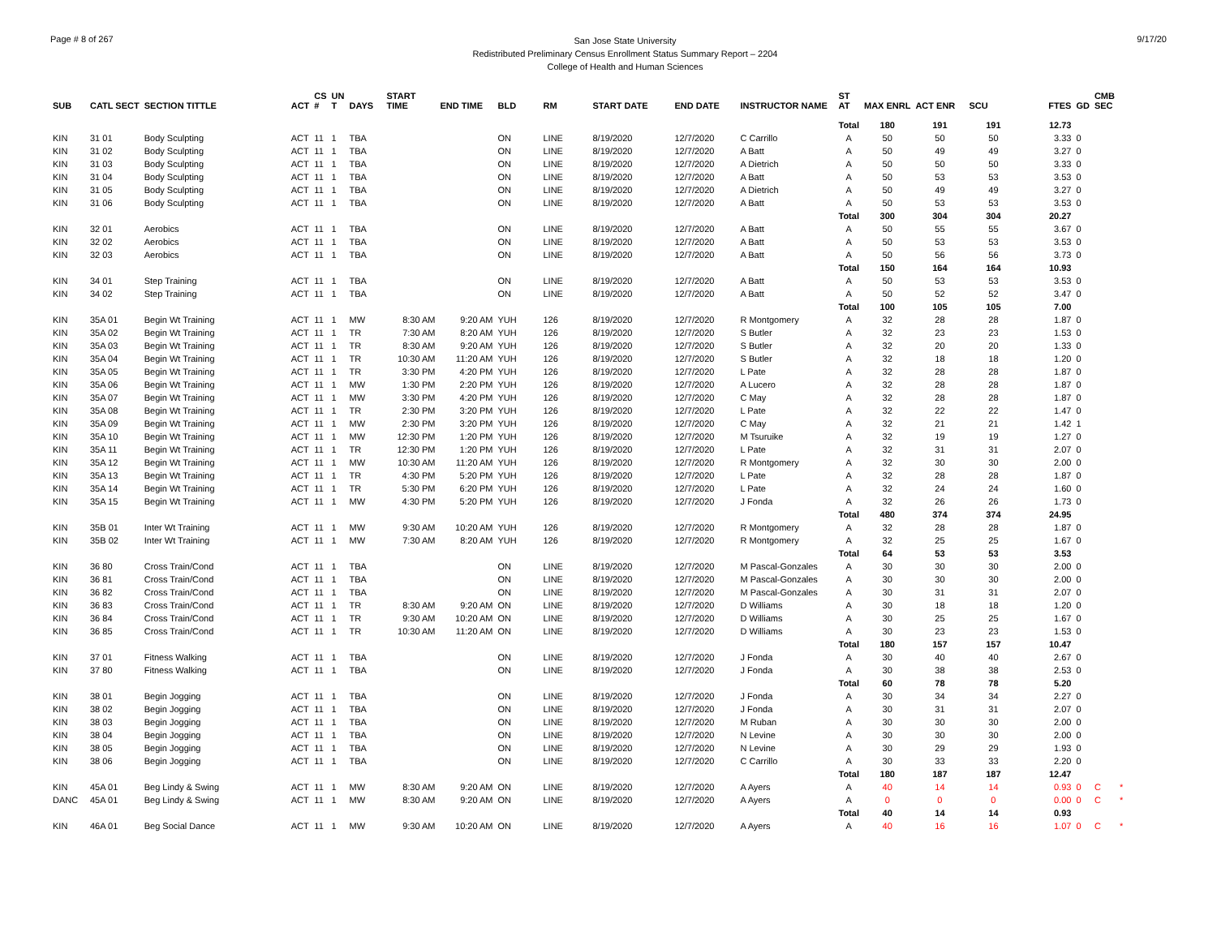Page # 8 of 267
San Jose State University
Redistributed Preliminary Census Enrollment Status Summary Report – 2204
College of Health and Human Sciences
9/17/20
| SUB | CATL SECT | SECTION TITTLE | ACT | CS # | UN T | DAYS | START TIME | END TIME | BLD | RM | START DATE | END DATE | INSTRUCTOR NAME | ST AT | MAX ENRL | ACT ENR | SCU | FTES | GD | CMB SEC | |
| --- | --- | --- | --- | --- | --- | --- | --- | --- | --- | --- | --- | --- | --- | --- | --- | --- | --- | --- | --- | --- | --- |
| | | | | | | | | | | | | | | Total | 180 | 191 | 191 | 12.73 | | | |
| KIN | 31 01 | Body Sculpting | ACT | 11 | 1 | TBA | | | ON | LINE | 8/19/2020 | 12/7/2020 | C Carrillo | A | 50 | 50 | 50 | 3.33 | 0 | | |
| KIN | 31 02 | Body Sculpting | ACT | 11 | 1 | TBA | | | ON | LINE | 8/19/2020 | 12/7/2020 | A Batt | A | 50 | 49 | 49 | 3.27 | 0 | | |
| KIN | 31 03 | Body Sculpting | ACT | 11 | 1 | TBA | | | ON | LINE | 8/19/2020 | 12/7/2020 | A Dietrich | A | 50 | 50 | 50 | 3.33 | 0 | | |
| KIN | 31 04 | Body Sculpting | ACT | 11 | 1 | TBA | | | ON | LINE | 8/19/2020 | 12/7/2020 | A Batt | A | 50 | 53 | 53 | 3.53 | 0 | | |
| KIN | 31 05 | Body Sculpting | ACT | 11 | 1 | TBA | | | ON | LINE | 8/19/2020 | 12/7/2020 | A Dietrich | A | 50 | 49 | 49 | 3.27 | 0 | | |
| KIN | 31 06 | Body Sculpting | ACT | 11 | 1 | TBA | | | ON | LINE | 8/19/2020 | 12/7/2020 | A Batt | A | 50 | 53 | 53 | 3.53 | 0 | | |
| | | | | | | | | | | | | | | Total | 300 | 304 | 304 | 20.27 | | | |
| KIN | 32 01 | Aerobics | ACT | 11 | 1 | TBA | | | ON | LINE | 8/19/2020 | 12/7/2020 | A Batt | A | 50 | 55 | 55 | 3.67 | 0 | | |
| KIN | 32 02 | Aerobics | ACT | 11 | 1 | TBA | | | ON | LINE | 8/19/2020 | 12/7/2020 | A Batt | A | 50 | 53 | 53 | 3.53 | 0 | | |
| KIN | 32 03 | Aerobics | ACT | 11 | 1 | TBA | | | ON | LINE | 8/19/2020 | 12/7/2020 | A Batt | A | 50 | 56 | 56 | 3.73 | 0 | | |
| | | | | | | | | | | | | | | Total | 150 | 164 | 164 | 10.93 | | | |
| KIN | 34 01 | Step Training | ACT | 11 | 1 | TBA | | | ON | LINE | 8/19/2020 | 12/7/2020 | A Batt | A | 50 | 53 | 53 | 3.53 | 0 | | |
| KIN | 34 02 | Step Training | ACT | 11 | 1 | TBA | | | ON | LINE | 8/19/2020 | 12/7/2020 | A Batt | A | 50 | 52 | 52 | 3.47 | 0 | | |
| | | | | | | | | | | | | | | Total | 100 | 105 | 105 | 7.00 | | | |
| KIN | 35A 01 | Begin Wt Training | ACT | 11 | 1 | MW | 8:30 AM | 9:20 AM | YUH | 126 | 8/19/2020 | 12/7/2020 | R Montgomery | A | 32 | 28 | 28 | 1.87 | 0 | | |
| KIN | 35A 02 | Begin Wt Training | ACT | 11 | 1 | TR | 7:30 AM | 8:20 AM | YUH | 126 | 8/19/2020 | 12/7/2020 | S Butler | A | 32 | 23 | 23 | 1.53 | 0 | | |
| KIN | 35A 03 | Begin Wt Training | ACT | 11 | 1 | TR | 8:30 AM | 9:20 AM | YUH | 126 | 8/19/2020 | 12/7/2020 | S Butler | A | 32 | 20 | 20 | 1.33 | 0 | | |
| KIN | 35A 04 | Begin Wt Training | ACT | 11 | 1 | TR | 10:30 AM | 11:20 AM | YUH | 126 | 8/19/2020 | 12/7/2020 | S Butler | A | 32 | 18 | 18 | 1.20 | 0 | | |
| KIN | 35A 05 | Begin Wt Training | ACT | 11 | 1 | TR | 3:30 PM | 4:20 PM | YUH | 126 | 8/19/2020 | 12/7/2020 | L Pate | A | 32 | 28 | 28 | 1.87 | 0 | | |
| KIN | 35A 06 | Begin Wt Training | ACT | 11 | 1 | MW | 1:30 PM | 2:20 PM | YUH | 126 | 8/19/2020 | 12/7/2020 | A Lucero | A | 32 | 28 | 28 | 1.87 | 0 | | |
| KIN | 35A 07 | Begin Wt Training | ACT | 11 | 1 | MW | 3:30 PM | 4:20 PM | YUH | 126 | 8/19/2020 | 12/7/2020 | C May | A | 32 | 28 | 28 | 1.87 | 0 | | |
| KIN | 35A 08 | Begin Wt Training | ACT | 11 | 1 | TR | 2:30 PM | 3:20 PM | YUH | 126 | 8/19/2020 | 12/7/2020 | L Pate | A | 32 | 22 | 22 | 1.47 | 0 | | |
| KIN | 35A 09 | Begin Wt Training | ACT | 11 | 1 | MW | 2:30 PM | 3:20 PM | YUH | 126 | 8/19/2020 | 12/7/2020 | C May | A | 32 | 21 | 21 | 1.42 | 1 | | |
| KIN | 35A 10 | Begin Wt Training | ACT | 11 | 1 | MW | 12:30 PM | 1:20 PM | YUH | 126 | 8/19/2020 | 12/7/2020 | M Tsuruike | A | 32 | 19 | 19 | 1.27 | 0 | | |
| KIN | 35A 11 | Begin Wt Training | ACT | 11 | 1 | TR | 12:30 PM | 1:20 PM | YUH | 126 | 8/19/2020 | 12/7/2020 | L Pate | A | 32 | 31 | 31 | 2.07 | 0 | | |
| KIN | 35A 12 | Begin Wt Training | ACT | 11 | 1 | MW | 10:30 AM | 11:20 AM | YUH | 126 | 8/19/2020 | 12/7/2020 | R Montgomery | A | 32 | 30 | 30 | 2.00 | 0 | | |
| KIN | 35A 13 | Begin Wt Training | ACT | 11 | 1 | TR | 4:30 PM | 5:20 PM | YUH | 126 | 8/19/2020 | 12/7/2020 | L Pate | A | 32 | 28 | 28 | 1.87 | 0 | | |
| KIN | 35A 14 | Begin Wt Training | ACT | 11 | 1 | TR | 5:30 PM | 6:20 PM | YUH | 126 | 8/19/2020 | 12/7/2020 | L Pate | A | 32 | 24 | 24 | 1.60 | 0 | | |
| KIN | 35A 15 | Begin Wt Training | ACT | 11 | 1 | MW | 4:30 PM | 5:20 PM | YUH | 126 | 8/19/2020 | 12/7/2020 | J Fonda | A | 32 | 26 | 26 | 1.73 | 0 | | |
| | | | | | | | | | | | | | | Total | 480 | 374 | 374 | 24.95 | | | |
| KIN | 35B 01 | Inter Wt Training | ACT | 11 | 1 | MW | 9:30 AM | 10:20 AM | YUH | 126 | 8/19/2020 | 12/7/2020 | R Montgomery | A | 32 | 28 | 28 | 1.87 | 0 | | |
| KIN | 35B 02 | Inter Wt Training | ACT | 11 | 1 | MW | 7:30 AM | 8:20 AM | YUH | 126 | 8/19/2020 | 12/7/2020 | R Montgomery | A | 32 | 25 | 25 | 1.67 | 0 | | |
| | | | | | | | | | | | | | | Total | 64 | 53 | 53 | 3.53 | | | |
| KIN | 36 80 | Cross Train/Cond | ACT | 11 | 1 | TBA | | | ON | LINE | 8/19/2020 | 12/7/2020 | M Pascal-Gonzales | A | 30 | 30 | 30 | 2.00 | 0 | | |
| KIN | 36 81 | Cross Train/Cond | ACT | 11 | 1 | TBA | | | ON | LINE | 8/19/2020 | 12/7/2020 | M Pascal-Gonzales | A | 30 | 30 | 30 | 2.00 | 0 | | |
| KIN | 36 82 | Cross Train/Cond | ACT | 11 | 1 | TBA | | | ON | LINE | 8/19/2020 | 12/7/2020 | M Pascal-Gonzales | A | 30 | 31 | 31 | 2.07 | 0 | | |
| KIN | 36 83 | Cross Train/Cond | ACT | 11 | 1 | TR | 8:30 AM | 9:20 AM | ON | LINE | 8/19/2020 | 12/7/2020 | D Williams | A | 30 | 18 | 18 | 1.20 | 0 | | |
| KIN | 36 84 | Cross Train/Cond | ACT | 11 | 1 | TR | 9:30 AM | 10:20 AM | ON | LINE | 8/19/2020 | 12/7/2020 | D Williams | A | 30 | 25 | 25 | 1.67 | 0 | | |
| KIN | 36 85 | Cross Train/Cond | ACT | 11 | 1 | TR | 10:30 AM | 11:20 AM | ON | LINE | 8/19/2020 | 12/7/2020 | D Williams | A | 30 | 23 | 23 | 1.53 | 0 | | |
| | | | | | | | | | | | | | | Total | 180 | 157 | 157 | 10.47 | | | |
| KIN | 37 01 | Fitness Walking | ACT | 11 | 1 | TBA | | | ON | LINE | 8/19/2020 | 12/7/2020 | J Fonda | A | 30 | 40 | 40 | 2.67 | 0 | | |
| KIN | 37 80 | Fitness Walking | ACT | 11 | 1 | TBA | | | ON | LINE | 8/19/2020 | 12/7/2020 | J Fonda | A | 30 | 38 | 38 | 2.53 | 0 | | |
| | | | | | | | | | | | | | | Total | 60 | 78 | 78 | 5.20 | | | |
| KIN | 38 01 | Begin Jogging | ACT | 11 | 1 | TBA | | | ON | LINE | 8/19/2020 | 12/7/2020 | J Fonda | A | 30 | 34 | 34 | 2.27 | 0 | | |
| KIN | 38 02 | Begin Jogging | ACT | 11 | 1 | TBA | | | ON | LINE | 8/19/2020 | 12/7/2020 | J Fonda | A | 30 | 31 | 31 | 2.07 | 0 | | |
| KIN | 38 03 | Begin Jogging | ACT | 11 | 1 | TBA | | | ON | LINE | 8/19/2020 | 12/7/2020 | M Ruban | A | 30 | 30 | 30 | 2.00 | 0 | | |
| KIN | 38 04 | Begin Jogging | ACT | 11 | 1 | TBA | | | ON | LINE | 8/19/2020 | 12/7/2020 | N Levine | A | 30 | 30 | 30 | 2.00 | 0 | | |
| KIN | 38 05 | Begin Jogging | ACT | 11 | 1 | TBA | | | ON | LINE | 8/19/2020 | 12/7/2020 | N Levine | A | 30 | 29 | 29 | 1.93 | 0 | | |
| KIN | 38 06 | Begin Jogging | ACT | 11 | 1 | TBA | | | ON | LINE | 8/19/2020 | 12/7/2020 | C Carrillo | A | 30 | 33 | 33 | 2.20 | 0 | | |
| | | | | | | | | | | | | | | Total | 180 | 187 | 187 | 12.47 | | | |
| KIN | 45A 01 | Beg Lindy & Swing | ACT | 11 | 1 | MW | 8:30 AM | 9:20 AM | ON | LINE | 8/19/2020 | 12/7/2020 | A Ayers | A | 40 | 14 | 14 | 0.93 | 0 | C | * |
| DANC | 45A 01 | Beg Lindy & Swing | ACT | 11 | 1 | MW | 8:30 AM | 9:20 AM | ON | LINE | 8/19/2020 | 12/7/2020 | A Ayers | A | 0 | 0 | 0 | 0.00 | 0 | C | * |
| | | | | | | | | | | | | | | Total | 40 | 14 | 14 | 0.93 | | | |
| KIN | 46A 01 | Beg Social Dance | ACT | 11 | 1 | MW | 9:30 AM | 10:20 AM | ON | LINE | 8/19/2020 | 12/7/2020 | A Ayers | A | 40 | 16 | 16 | 1.07 | 0 | C | * |